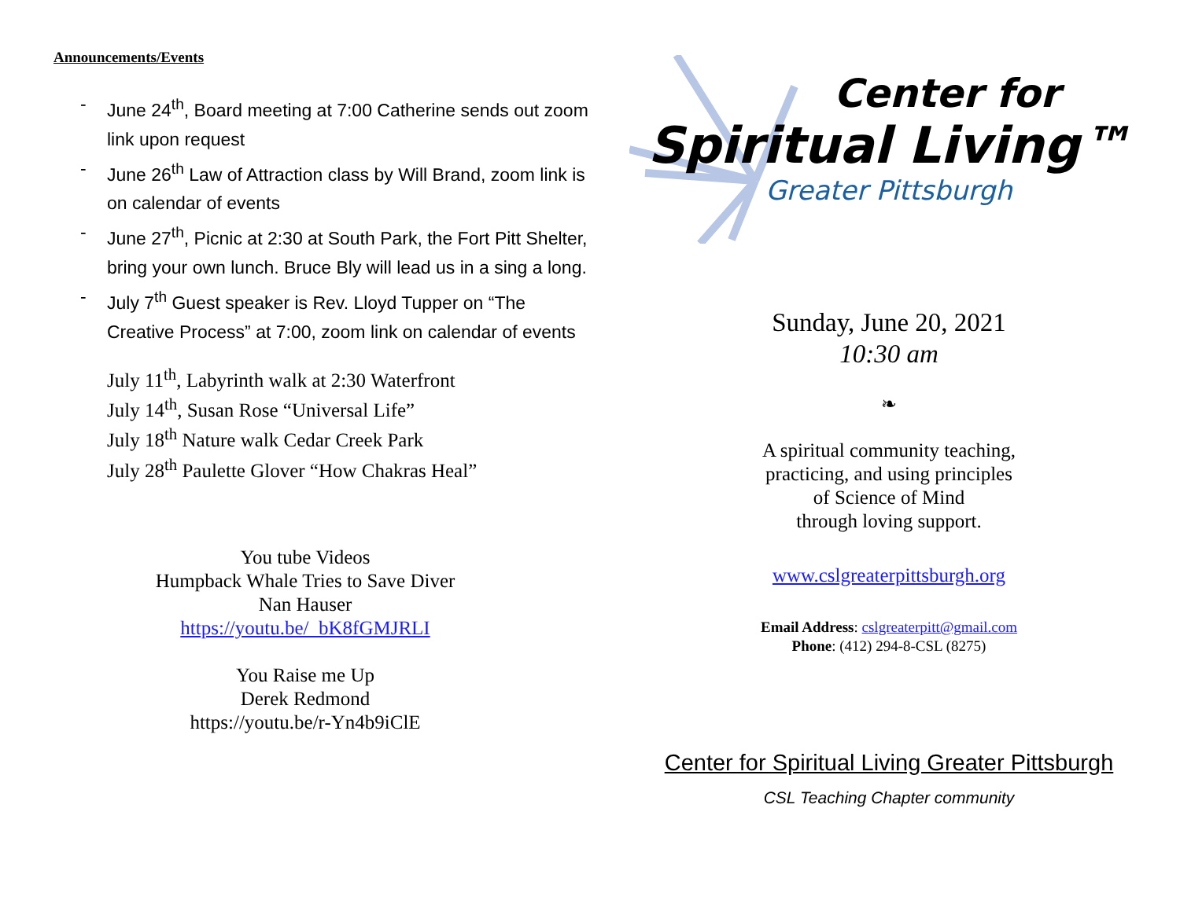Announcements/Events
- June 24<sup>th</sup>, Board meeting at 7:00 Catherine sends out zoom link upon request
- June 26<sup>th</sup> Law of Attraction class by Will Brand, zoom link is on calendar of events
- June 27<sup>th</sup>, Picnic at 2:30 at South Park, the Fort Pitt Shelter, bring your own lunch. Bruce Bly will lead us in a sing a long.
- July 7<sup>th</sup> Guest speaker is Rev. Lloyd Tupper on “The Creative Process” at 7:00, zoom link on calendar of events
July 11<sup>th</sup>, Labyrinth walk at 2:30 Waterfront
July 14<sup>th</sup>, Susan Rose “Universal Life”
July 18<sup>th</sup> Nature walk Cedar Creek Park
July 28<sup>th</sup> Paulette Glover “How Chakras Heal”
You tube Videos
Humpback Whale Tries to Save Diver
Nan Hauser
https://youtu.be/_bK8fGMJRLI
You Raise me Up
Derek Redmond
https://youtu.be/r-Yn4b9iClE
Center for
Spiritual Living™
Greater Pittsburgh
Sunday, June 20, 2021
10:30 am
❧
A spiritual community teaching,
practicing, and using principles
of Science of Mind
through loving support.
www.cslgreaterpittsburgh.org
Email Address: cslgreaterpitt@gmail.com
Phone: (412) 294-8-CSL (8275)
Center for Spiritual Living Greater Pittsburgh
CSL Teaching Chapter community